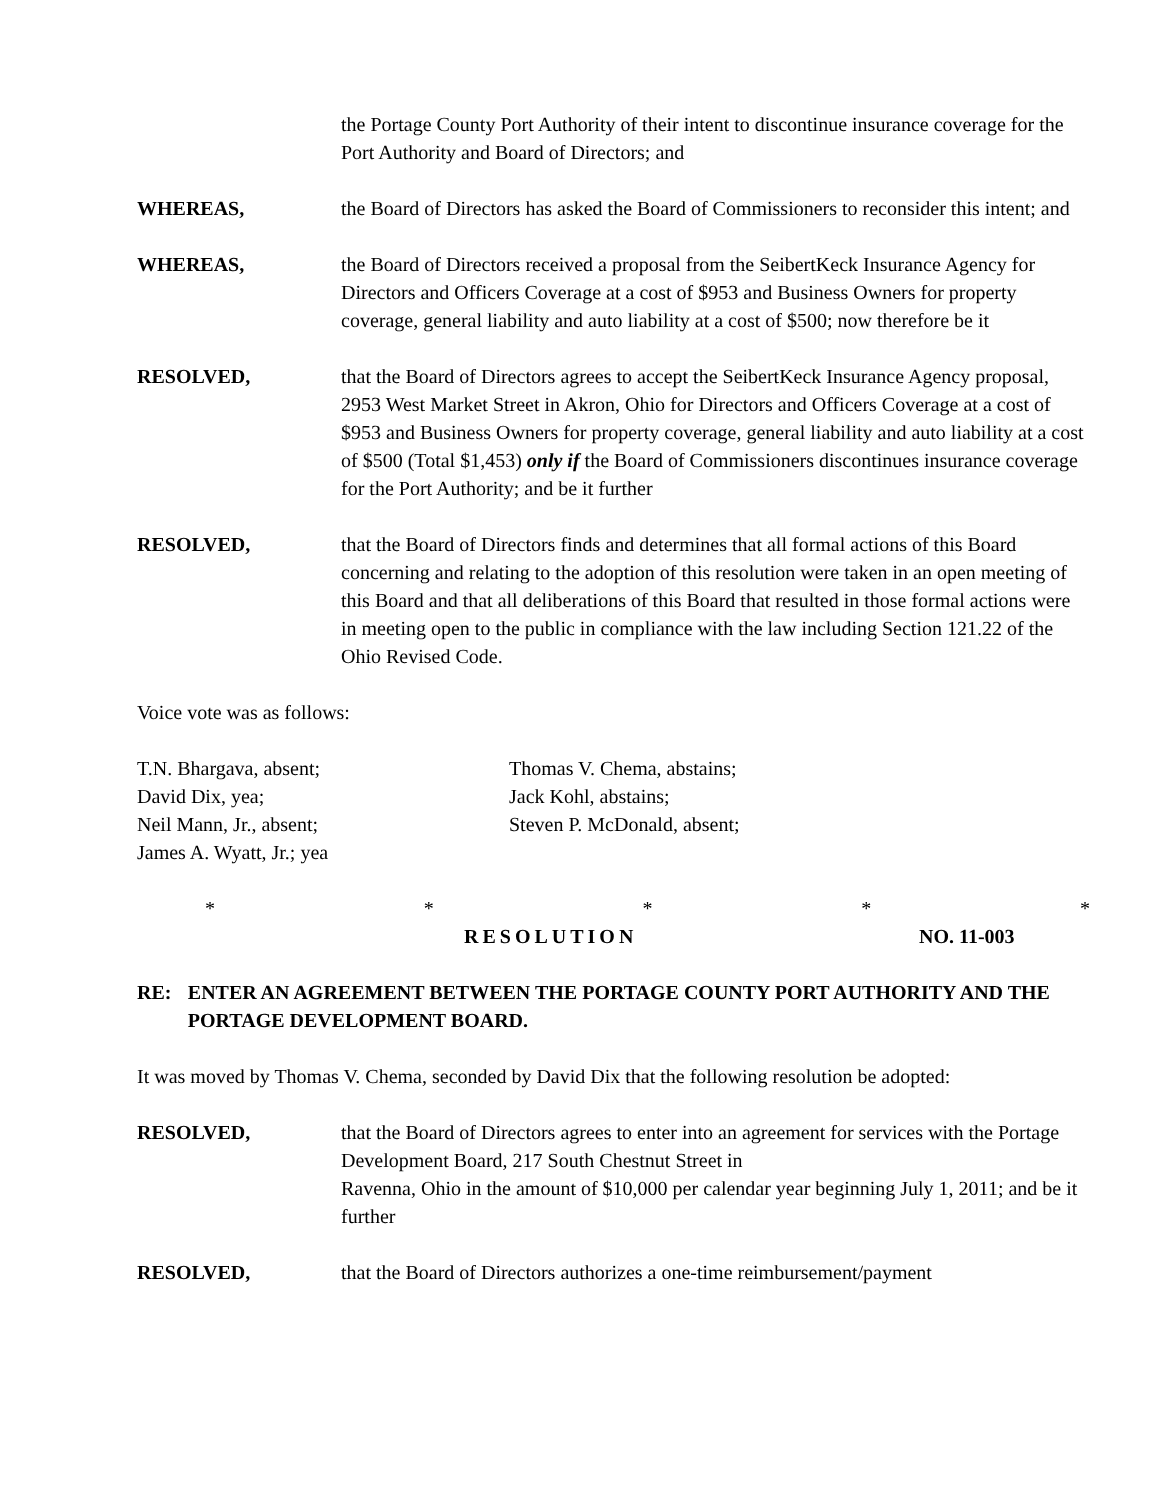the Portage County Port Authority of their intent to discontinue insurance coverage for the Port Authority and Board of Directors; and
WHEREAS, the Board of Directors has asked the Board of Commissioners to reconsider this intent; and
WHEREAS, the Board of Directors received a proposal from the SeibertKeck Insurance Agency for Directors and Officers Coverage at a cost of $953 and Business Owners for property coverage, general liability and auto liability at a cost of $500; now therefore be it
RESOLVED, that the Board of Directors agrees to accept the SeibertKeck Insurance Agency proposal, 2953 West Market Street in Akron, Ohio for Directors and Officers Coverage at a cost of $953 and Business Owners for property coverage, general liability and auto liability at a cost of $500 (Total $1,453) only if the Board of Commissioners discontinues insurance coverage for the Port Authority; and be it further
RESOLVED, that the Board of Directors finds and determines that all formal actions of this Board concerning and relating to the adoption of this resolution were taken in an open meeting of this Board and that all deliberations of this Board that resulted in those formal actions were in meeting open to the public in compliance with the law including Section 121.22 of the Ohio Revised Code.
Voice vote was as follows:
T.N. Bhargava, absent;
David Dix, yea;
Neil Mann, Jr., absent;
James A. Wyatt, Jr.; yea
Thomas V. Chema, abstains;
Jack Kohl, abstains;
Steven P. McDonald, absent;
* * * * *
RESOLUTION NO. 11-003
RE: ENTER AN AGREEMENT BETWEEN THE PORTAGE COUNTY PORT AUTHORITY AND THE PORTAGE DEVELOPMENT BOARD.
It was moved by Thomas V. Chema, seconded by David Dix that the following resolution be adopted:
RESOLVED, that the Board of Directors agrees to enter into an agreement for services with the Portage Development Board, 217 South Chestnut Street in
Ravenna, Ohio in the amount of $10,000 per calendar year beginning July 1, 2011; and be it further
RESOLVED, that the Board of Directors authorizes a one-time reimbursement/payment